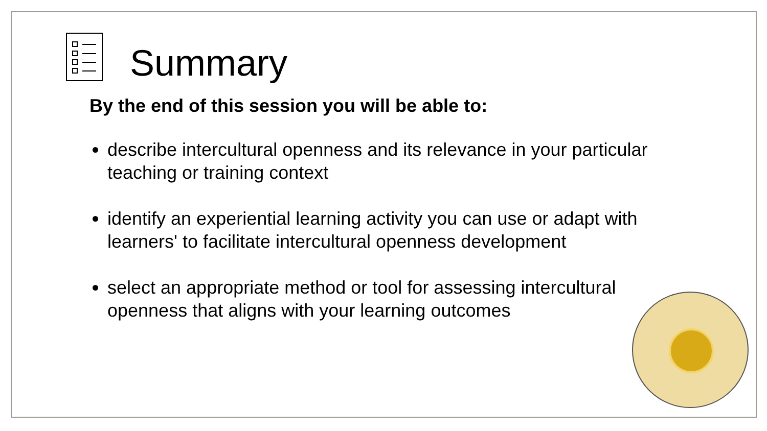Summary
By the end of this session you will be able to:
describe intercultural openness and its relevance in your particular teaching or training context
identify an experiential learning activity you can use or adapt with learners' to facilitate intercultural openness development
select an appropriate method or tool for assessing intercultural openness that aligns with your learning outcomes